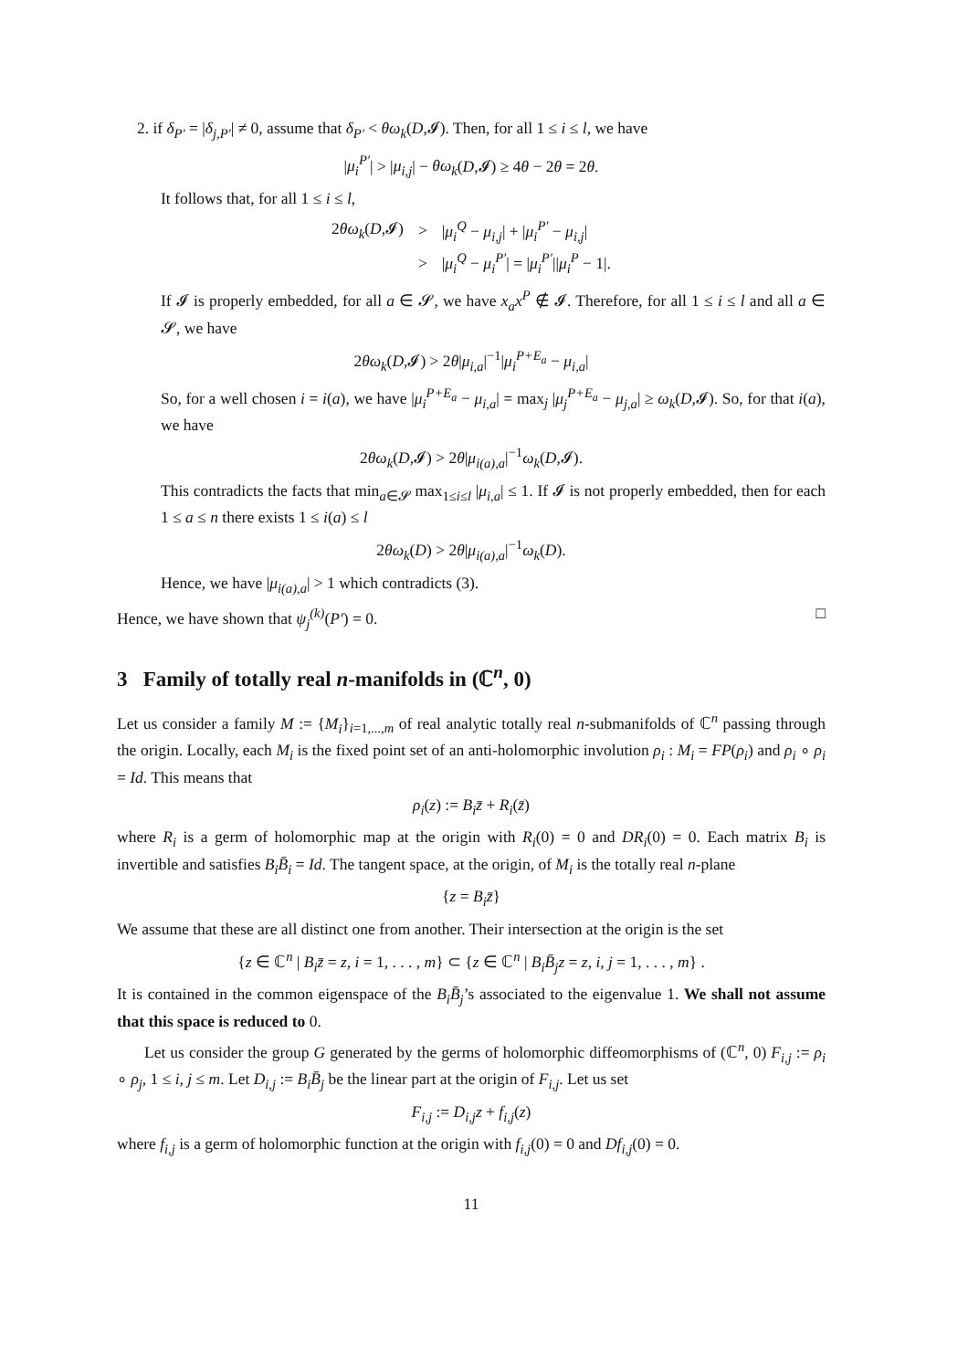2. if δ<sub>P′</sub> = |δ<sub>j,P′</sub>| ≠ 0, assume that δ<sub>P′</sub> < θω<sub>k</sub>(D,𝓘). Then, for all 1 ≤ i ≤ l, we have
|μ<sub>i</sub><sup>P′</sup>| > |μ<sub>i,j</sub>| − θω<sub>k</sub>(D,𝓘) ≥ 4θ − 2θ = 2θ.
It follows that, for all 1 ≤ i ≤ l,
| 2 θω<sub>k</sub> ( D ,𝓘) | > | / μ<sub>i</sub><sup>Q</sup> − μ<sub>i,j</sub> / + / μ<sub>i</sub><sup>P′</sup> − μ<sub>i,j</sub> / |
| | > | / μ<sub>i</sub><sup>Q</sup> − μ<sub>i</sub><sup>P′</sup> / = / μ<sub>i</sub><sup>P′</sup> // μ<sub>i</sub><sup>P</sup> − 1/. |
If 𝓘 is properly embedded, for all a ∈ 𝓢, we have x<sub>a</sub>x<sup>P</sup> ∉ 𝓘. Therefore, for all 1 ≤ i ≤ l and all a ∈ 𝓢, we have
2θω<sub>k</sub>(D,𝓘) > 2θ|μ<sub>i,a</sub>|<sup>−1</sup>|μ<sub>i</sub><sup>P+E<sub>a</sub></sup> − μ<sub>i,a</sub>|
So, for a well chosen i = i(a), we have |μ<sub>i</sub><sup>P+E<sub>a</sub></sup> − μ<sub>i,a</sub>| = max<sub>j</sub> |μ<sub>j</sub><sup>P+E<sub>a</sub></sup> − μ<sub>j,a</sub>| ≥ ω<sub>k</sub>(D,𝓘). So, for that i(a), we have
2θω<sub>k</sub>(D,𝓘) > 2θ|μ<sub>i(a),a</sub>|<sup>−1</sup>ω<sub>k</sub>(D,𝓘).
This contradicts the facts that min<sub>a∈𝓢</sub> max<sub>1≤i≤l</sub> |μ<sub>i,a</sub>| ≤ 1. If 𝓘 is not properly embedded, then for each 1 ≤ a ≤ n there exists 1 ≤ i(a) ≤ l
2θω<sub>k</sub>(D) > 2θ|μ<sub>i(a),a</sub>|<sup>−1</sup>ω<sub>k</sub>(D).
Hence, we have |μ<sub>i(a),a</sub>| > 1 which contradicts (3).
Hence, we have shown that ψ<sub>j</sub><sup>(k)</sup>(P′) = 0. □
3 Family of totally real n-manifolds in (ℂ<sup>n</sup>, 0)
Let us consider a family M := {M<sub>i</sub>}<sub>i=1,...,m</sub> of real analytic totally real n-submanifolds of ℂ<sup>n</sup> passing through the origin. Locally, each M<sub>i</sub> is the fixed point set of an anti-holomorphic involution ρ<sub>i</sub> : M<sub>i</sub> = FP(ρ<sub>i</sub>) and ρ<sub>i</sub> ∘ ρ<sub>i</sub> = Id. This means that
ρ<sub>i</sub>(z) := B<sub>i</sub>z̄ + R<sub>i</sub>(z̄)
where R<sub>i</sub> is a germ of holomorphic map at the origin with R<sub>i</sub>(0) = 0 and DR<sub>i</sub>(0) = 0. Each matrix B<sub>i</sub> is invertible and satisfies B<sub>i</sub>B̄<sub>i</sub> = Id. The tangent space, at the origin, of M<sub>i</sub> is the totally real n-plane
{z = B<sub>i</sub>z̄}
We assume that these are all distinct one from another. Their intersection at the origin is the set
{z ∈ ℂ<sup>n</sup> | B<sub>i</sub>z̄ = z, i = 1, . . . , m} ⊂ {z ∈ ℂ<sup>n</sup> | B<sub>i</sub>B̄<sub>j</sub>z = z, i, j = 1, . . . , m} .
It is contained in the common eigenspace of the B<sub>i</sub>B̄<sub>j</sub>’s associated to the eigenvalue 1. We shall not assume that this space is reduced to 0.
Let us consider the group G generated by the germs of holomorphic diffeomorphisms of (ℂ<sup>n</sup>, 0) F<sub>i,j</sub> := ρ<sub>i</sub> ∘ ρ<sub>j</sub>, 1 ≤ i, j ≤ m. Let D<sub>i,j</sub> := B<sub>i</sub>B̄<sub>j</sub> be the linear part at the origin of F<sub>i,j</sub>. Let us set
F<sub>i,j</sub> := D<sub>i,j</sub>z + f<sub>i,j</sub>(z)
where f<sub>i,j</sub> is a germ of holomorphic function at the origin with f<sub>i,j</sub>(0) = 0 and Df<sub>i,j</sub>(0) = 0.
11